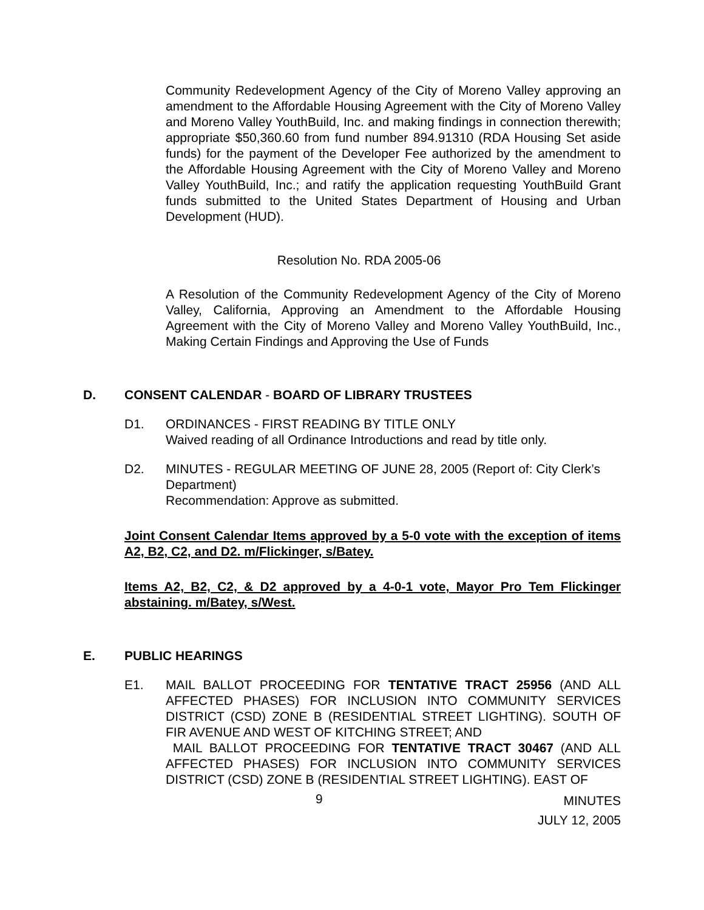Community Redevelopment Agency of the City of Moreno Valley approving an amendment to the Affordable Housing Agreement with the City of Moreno Valley and Moreno Valley YouthBuild, Inc. and making findings in connection therewith; appropriate $50,360.60 from fund number 894.91310 (RDA Housing Set aside funds) for the payment of the Developer Fee authorized by the amendment to the Affordable Housing Agreement with the City of Moreno Valley and Moreno Valley YouthBuild, Inc.; and ratify the application requesting YouthBuild Grant funds submitted to the United States Department of Housing and Urban Development (HUD).
Resolution No. RDA 2005-06
A Resolution of the Community Redevelopment Agency of the City of Moreno Valley, California, Approving an Amendment to the Affordable Housing Agreement with the City of Moreno Valley and Moreno Valley YouthBuild, Inc., Making Certain Findings and Approving the Use of Funds
D. CONSENT CALENDAR - BOARD OF LIBRARY TRUSTEES
D1. ORDINANCES - FIRST READING BY TITLE ONLY
Waived reading of all Ordinance Introductions and read by title only.
D2. MINUTES - REGULAR MEETING OF JUNE 28, 2005 (Report of: City Clerk’s Department)
Recommendation: Approve as submitted.
Joint Consent Calendar Items approved by a 5-0 vote with the exception of items A2, B2, C2, and D2. m/Flickinger, s/Batey.
Items A2, B2, C2, & D2 approved by a 4-0-1 vote, Mayor Pro Tem Flickinger abstaining. m/Batey, s/West.
E. PUBLIC HEARINGS
E1. MAIL BALLOT PROCEEDING FOR TENTATIVE TRACT 25956 (AND ALL AFFECTED PHASES) FOR INCLUSION INTO COMMUNITY SERVICES DISTRICT (CSD) ZONE B (RESIDENTIAL STREET LIGHTING). SOUTH OF FIR AVENUE AND WEST OF KITCHING STREET; AND
MAIL BALLOT PROCEEDING FOR TENTATIVE TRACT 30467 (AND ALL AFFECTED PHASES) FOR INCLUSION INTO COMMUNITY SERVICES DISTRICT (CSD) ZONE B (RESIDENTIAL STREET LIGHTING). EAST OF
9
MINUTES
JULY 12, 2005